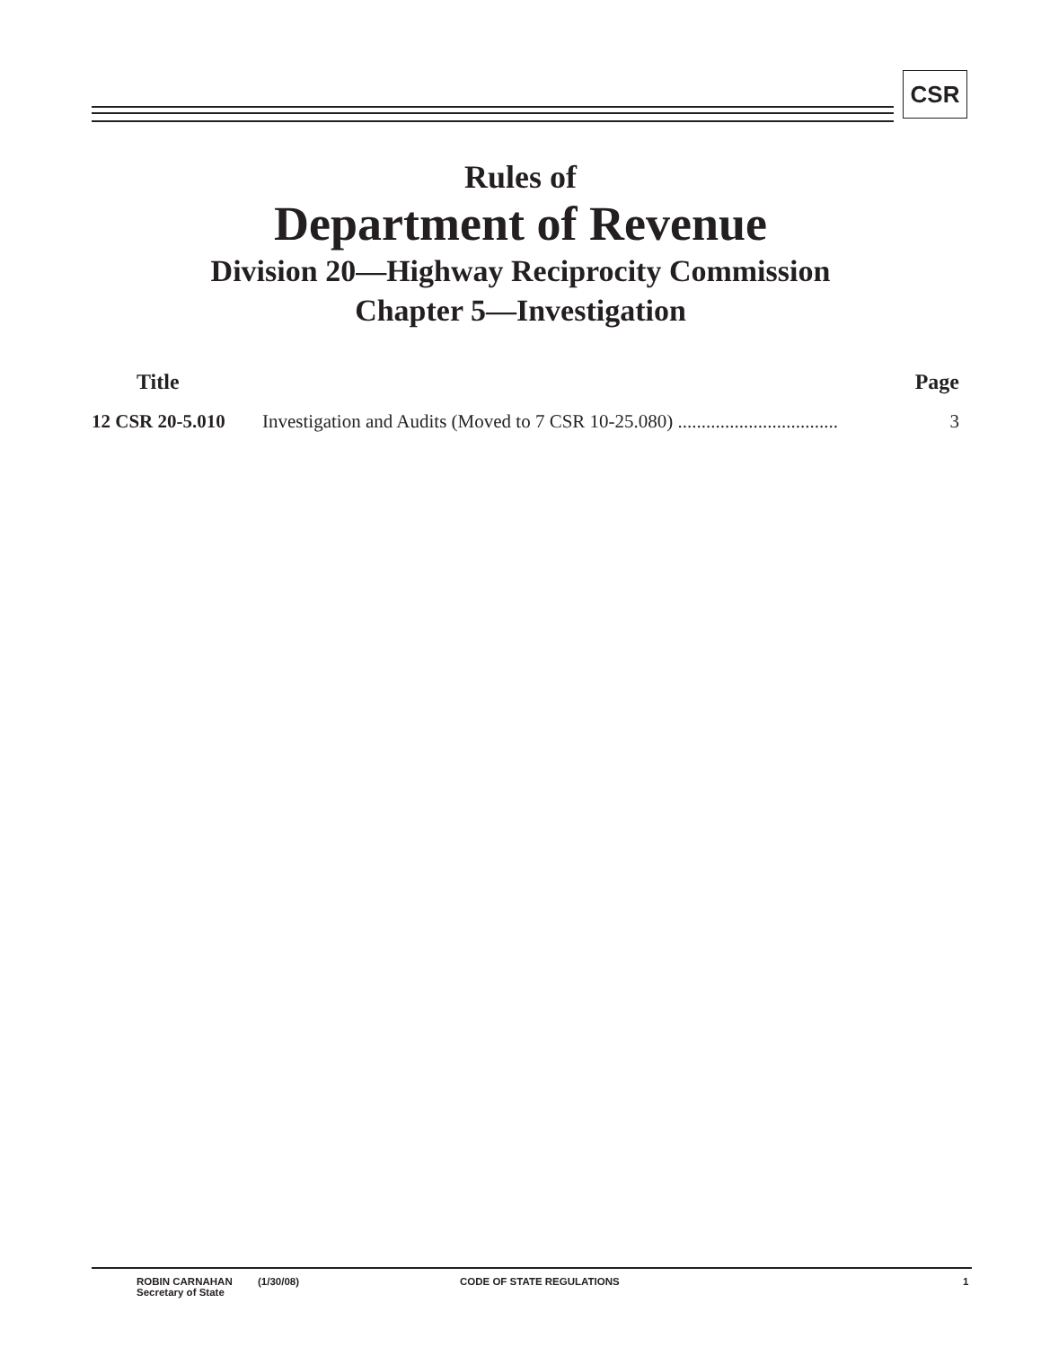CSR
Rules of
Department of Revenue
Division 20—Highway Reciprocity Commission
Chapter 5—Investigation
| Title | | Page |
| --- | --- | --- |
| 12 CSR 20-5.010 | Investigation and Audits (Moved to 7 CSR 10-25.080) .................................. | 3 |
ROBIN CARNAHAN
Secretary of State
(1/30/08) CODE OF STATE REGULATIONS 1